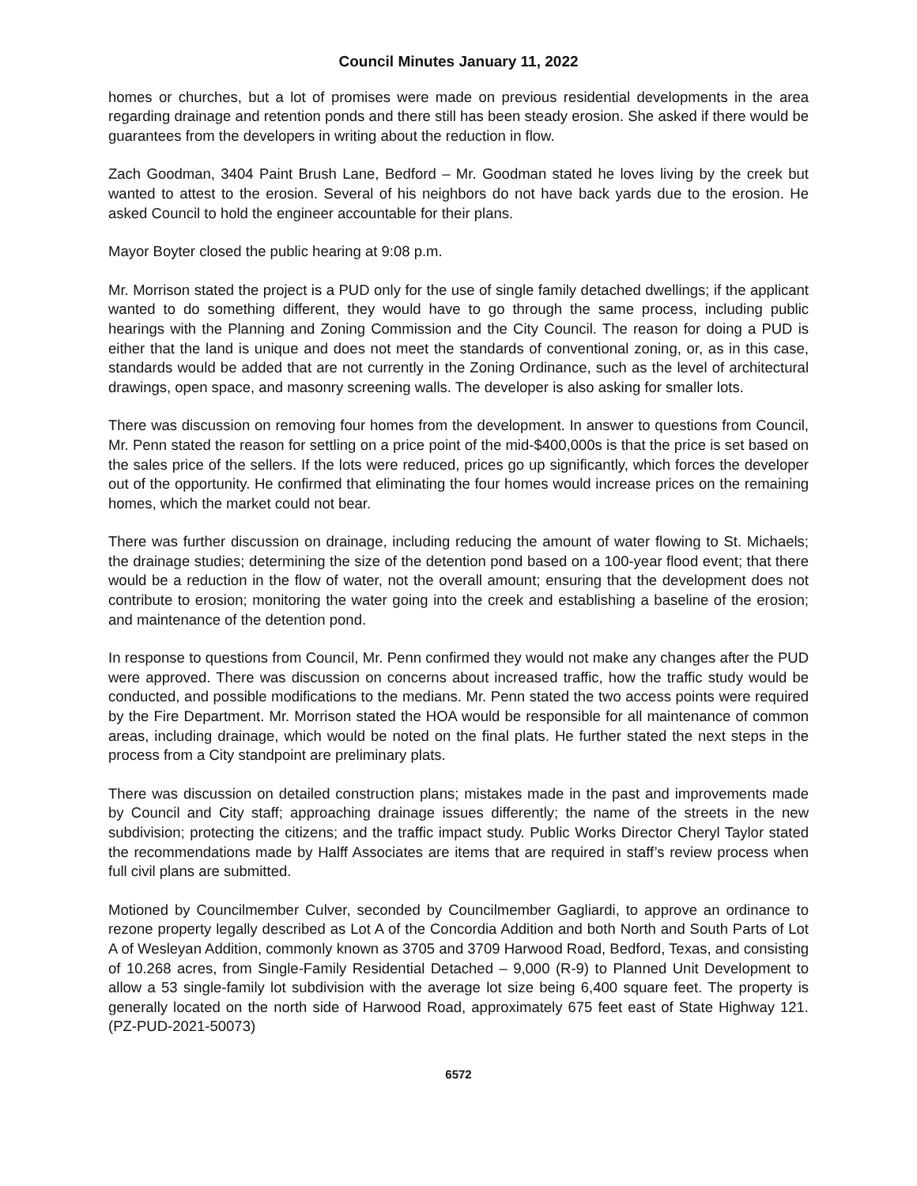Council Minutes January 11, 2022
homes or churches, but a lot of promises were made on previous residential developments in the area regarding drainage and retention ponds and there still has been steady erosion. She asked if there would be guarantees from the developers in writing about the reduction in flow.
Zach Goodman, 3404 Paint Brush Lane, Bedford – Mr. Goodman stated he loves living by the creek but wanted to attest to the erosion. Several of his neighbors do not have back yards due to the erosion. He asked Council to hold the engineer accountable for their plans.
Mayor Boyter closed the public hearing at 9:08 p.m.
Mr. Morrison stated the project is a PUD only for the use of single family detached dwellings; if the applicant wanted to do something different, they would have to go through the same process, including public hearings with the Planning and Zoning Commission and the City Council. The reason for doing a PUD is either that the land is unique and does not meet the standards of conventional zoning, or, as in this case, standards would be added that are not currently in the Zoning Ordinance, such as the level of architectural drawings, open space, and masonry screening walls. The developer is also asking for smaller lots.
There was discussion on removing four homes from the development. In answer to questions from Council, Mr. Penn stated the reason for settling on a price point of the mid-$400,000s is that the price is set based on the sales price of the sellers. If the lots were reduced, prices go up significantly, which forces the developer out of the opportunity. He confirmed that eliminating the four homes would increase prices on the remaining homes, which the market could not bear.
There was further discussion on drainage, including reducing the amount of water flowing to St. Michaels; the drainage studies; determining the size of the detention pond based on a 100-year flood event; that there would be a reduction in the flow of water, not the overall amount; ensuring that the development does not contribute to erosion; monitoring the water going into the creek and establishing a baseline of the erosion; and maintenance of the detention pond.
In response to questions from Council, Mr. Penn confirmed they would not make any changes after the PUD were approved. There was discussion on concerns about increased traffic, how the traffic study would be conducted, and possible modifications to the medians. Mr. Penn stated the two access points were required by the Fire Department. Mr. Morrison stated the HOA would be responsible for all maintenance of common areas, including drainage, which would be noted on the final plats. He further stated the next steps in the process from a City standpoint are preliminary plats.
There was discussion on detailed construction plans; mistakes made in the past and improvements made by Council and City staff; approaching drainage issues differently; the name of the streets in the new subdivision; protecting the citizens; and the traffic impact study. Public Works Director Cheryl Taylor stated the recommendations made by Halff Associates are items that are required in staff’s review process when full civil plans are submitted.
Motioned by Councilmember Culver, seconded by Councilmember Gagliardi, to approve an ordinance to rezone property legally described as Lot A of the Concordia Addition and both North and South Parts of Lot A of Wesleyan Addition, commonly known as 3705 and 3709 Harwood Road, Bedford, Texas, and consisting of 10.268 acres, from Single-Family Residential Detached – 9,000 (R-9) to Planned Unit Development to allow a 53 single-family lot subdivision with the average lot size being 6,400 square feet. The property is generally located on the north side of Harwood Road, approximately 675 feet east of State Highway 121. (PZ-PUD-2021-50073)
6572